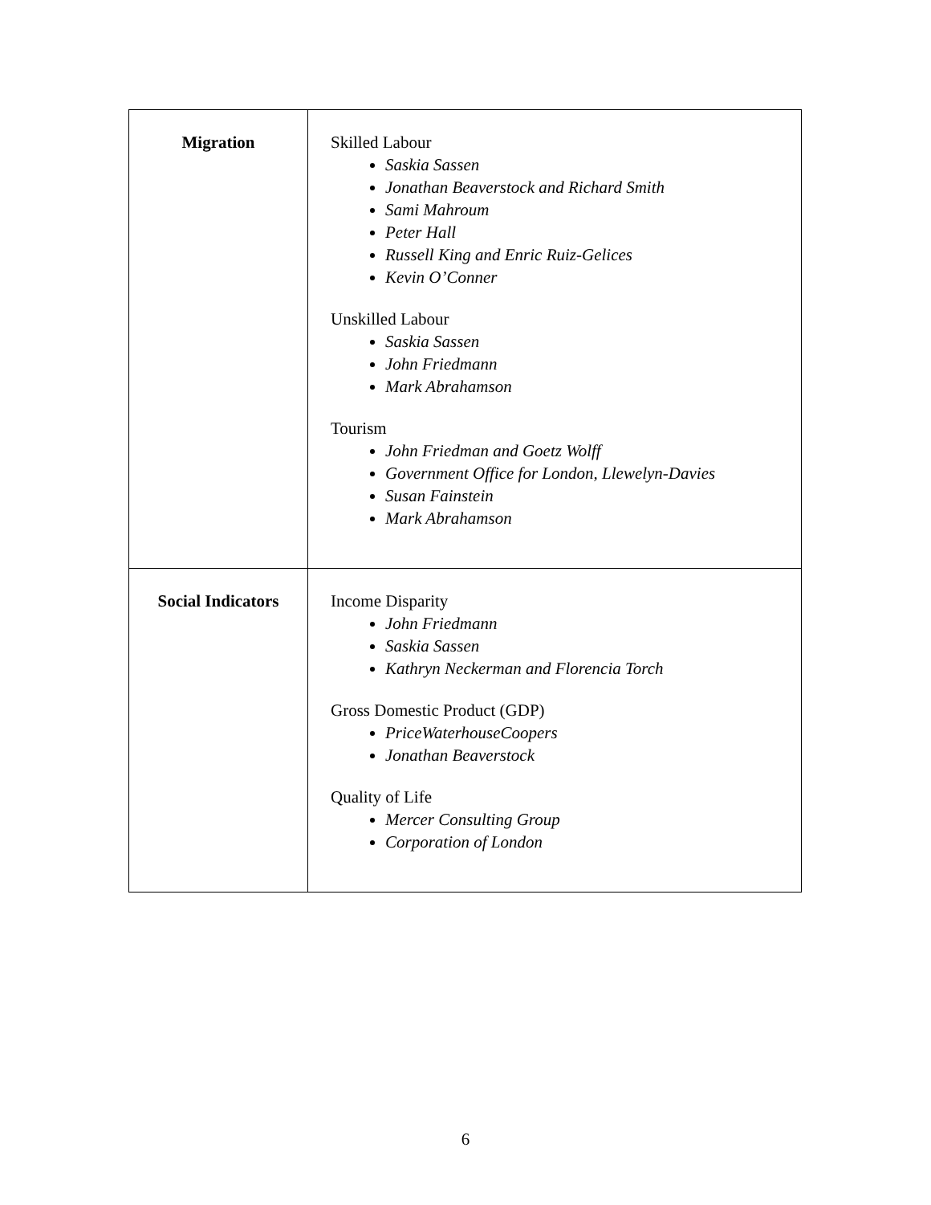| Migration | Skilled Labour Saskia Sassen Jonathan Beaverstock and Richard Smith Sami Mahroum Peter Hall Russell King and Enric Ruiz-Gelices Kevin O’Conner Unskilled Labour Saskia Sassen John Friedmann Mark Abrahamson Tourism John Friedman and Goetz Wolff Government Office for London, Llewelyn-Davies Susan Fainstein Mark Abrahamson |
| Social Indicators | Income Disparity John Friedmann Saskia Sassen Kathryn Neckerman and Florencia Torch Gross Domestic Product (GDP) PriceWaterhouseCoopers Jonathan Beaverstock Quality of Life Mercer Consulting Group Corporation of London |
6